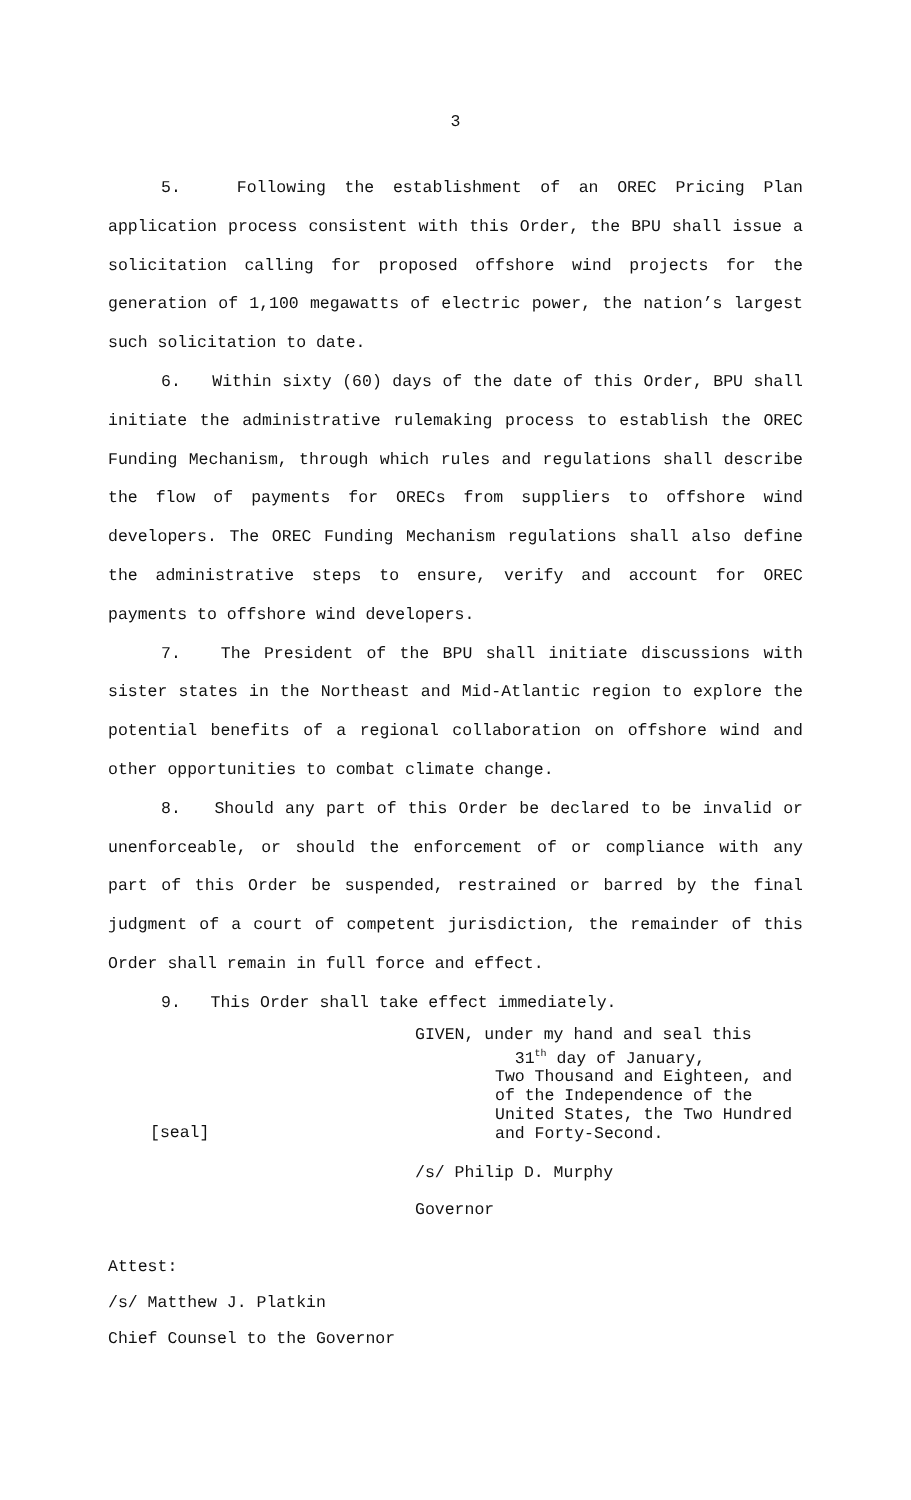3
5. Following the establishment of an OREC Pricing Plan application process consistent with this Order, the BPU shall issue a solicitation calling for proposed offshore wind projects for the generation of 1,100 megawatts of electric power, the nation’s largest such solicitation to date.
6. Within sixty (60) days of the date of this Order, BPU shall initiate the administrative rulemaking process to establish the OREC Funding Mechanism, through which rules and regulations shall describe the flow of payments for ORECs from suppliers to offshore wind developers. The OREC Funding Mechanism regulations shall also define the administrative steps to ensure, verify and account for OREC payments to offshore wind developers.
7. The President of the BPU shall initiate discussions with sister states in the Northeast and Mid-Atlantic region to explore the potential benefits of a regional collaboration on offshore wind and other opportunities to combat climate change.
8. Should any part of this Order be declared to be invalid or unenforceable, or should the enforcement of or compliance with any part of this Order be suspended, restrained or barred by the final judgment of a court of competent jurisdiction, the remainder of this Order shall remain in full force and effect.
9. This Order shall take effect immediately.
[seal]
GIVEN, under my hand and seal this
31<sup>th</sup> day of January,
Two Thousand and Eighteen, and
of the Independence of the
United States, the Two Hundred
and Forty-Second.
/s/ Philip D. Murphy
Governor
Attest:
/s/ Matthew J. Platkin
Chief Counsel to the Governor